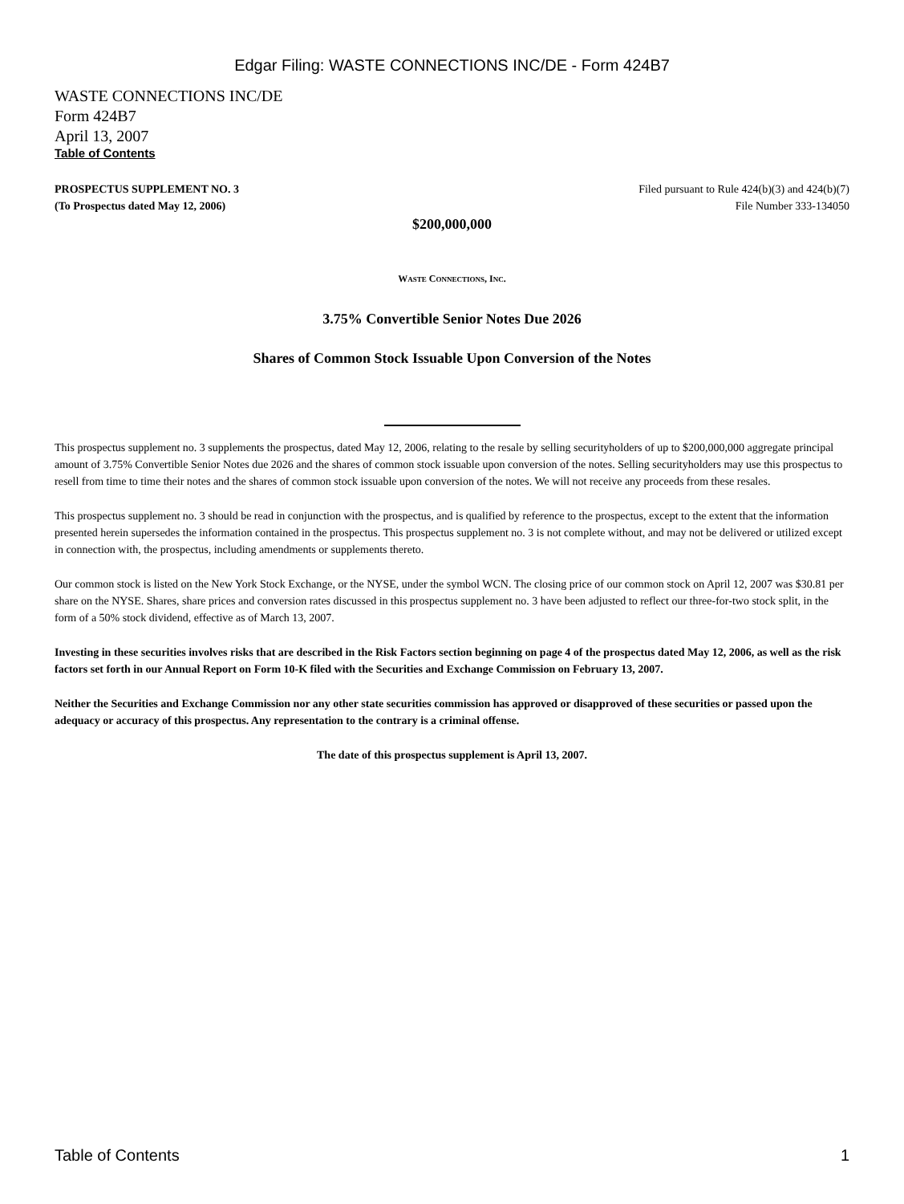Edgar Filing: WASTE CONNECTIONS INC/DE - Form 424B7
WASTE CONNECTIONS INC/DE
Form 424B7
April 13, 2007
Table of Contents
PROSPECTUS SUPPLEMENT NO. 3
(To Prospectus dated May 12, 2006)
Filed pursuant to Rule 424(b)(3) and 424(b)(7)
File Number 333-134050
$200,000,000
WASTE CONNECTIONS, INC.
3.75% Convertible Senior Notes Due 2026
Shares of Common Stock Issuable Upon Conversion of the Notes
This prospectus supplement no. 3 supplements the prospectus, dated May 12, 2006, relating to the resale by selling securityholders of up to $200,000,000 aggregate principal amount of 3.75% Convertible Senior Notes due 2026 and the shares of common stock issuable upon conversion of the notes. Selling securityholders may use this prospectus to resell from time to time their notes and the shares of common stock issuable upon conversion of the notes. We will not receive any proceeds from these resales.
This prospectus supplement no. 3 should be read in conjunction with the prospectus, and is qualified by reference to the prospectus, except to the extent that the information presented herein supersedes the information contained in the prospectus. This prospectus supplement no. 3 is not complete without, and may not be delivered or utilized except in connection with, the prospectus, including amendments or supplements thereto.
Our common stock is listed on the New York Stock Exchange, or the NYSE, under the symbol WCN. The closing price of our common stock on April 12, 2007 was $30.81 per share on the NYSE. Shares, share prices and conversion rates discussed in this prospectus supplement no. 3 have been adjusted to reflect our three-for-two stock split, in the form of a 50% stock dividend, effective as of March 13, 2007.
Investing in these securities involves risks that are described in the Risk Factors section beginning on page 4 of the prospectus dated May 12, 2006, as well as the risk factors set forth in our Annual Report on Form 10-K filed with the Securities and Exchange Commission on February 13, 2007.
Neither the Securities and Exchange Commission nor any other state securities commission has approved or disapproved of these securities or passed upon the adequacy or accuracy of this prospectus. Any representation to the contrary is a criminal offense.
The date of this prospectus supplement is April 13, 2007.
Table of Contents 1